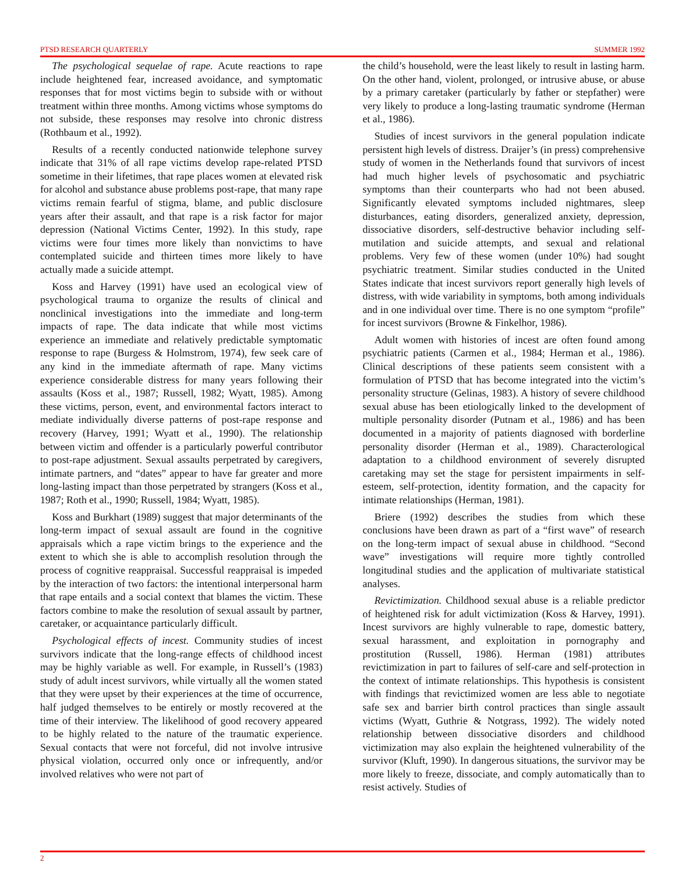PTSD RESEARCH QUARTERLY SUMMER 1992
The psychological sequelae of rape. Acute reactions to rape include heightened fear, increased avoidance, and symptomatic responses that for most victims begin to subside with or without treatment within three months. Among victims whose symptoms do not subside, these responses may resolve into chronic distress (Rothbaum et al., 1992).
Results of a recently conducted nationwide telephone survey indicate that 31% of all rape victims develop rape-related PTSD sometime in their lifetimes, that rape places women at elevated risk for alcohol and substance abuse problems post-rape, that many rape victims remain fearful of stigma, blame, and public disclosure years after their assault, and that rape is a risk factor for major depression (National Victims Center, 1992). In this study, rape victims were four times more likely than nonvictims to have contemplated suicide and thirteen times more likely to have actually made a suicide attempt.
Koss and Harvey (1991) have used an ecological view of psychological trauma to organize the results of clinical and nonclinical investigations into the immediate and long-term impacts of rape. The data indicate that while most victims experience an immediate and relatively predictable symptomatic response to rape (Burgess & Holmstrom, 1974), few seek care of any kind in the immediate aftermath of rape. Many victims experience considerable distress for many years following their assaults (Koss et al., 1987; Russell, 1982; Wyatt, 1985). Among these victims, person, event, and environmental factors interact to mediate individually diverse patterns of post-rape response and recovery (Harvey, 1991; Wyatt et al., 1990). The relationship between victim and offender is a particularly powerful contributor to post-rape adjustment. Sexual assaults perpetrated by caregivers, intimate partners, and “dates” appear to have far greater and more long-lasting impact than those perpetrated by strangers (Koss et al., 1987; Roth et al., 1990; Russell, 1984; Wyatt, 1985).
Koss and Burkhart (1989) suggest that major determinants of the long-term impact of sexual assault are found in the cognitive appraisals which a rape victim brings to the experience and the extent to which she is able to accomplish resolution through the process of cognitive reappraisal. Successful reappraisal is impeded by the interaction of two factors: the intentional interpersonal harm that rape entails and a social context that blames the victim. These factors combine to make the resolution of sexual assault by partner, caretaker, or acquaintance particularly difficult.
Psychological effects of incest. Community studies of incest survivors indicate that the long-range effects of childhood incest may be highly variable as well. For example, in Russell’s (1983) study of adult incest survivors, while virtually all the women stated that they were upset by their experiences at the time of occurrence, half judged themselves to be entirely or mostly recovered at the time of their interview. The likelihood of good recovery appeared to be highly related to the nature of the traumatic experience. Sexual contacts that were not forceful, did not involve intrusive physical violation, occurred only once or infrequently, and/or involved relatives who were not part of
the child’s household, were the least likely to result in lasting harm. On the other hand, violent, prolonged, or intrusive abuse, or abuse by a primary caretaker (particularly by father or stepfather) were very likely to produce a long-lasting traumatic syndrome (Herman et al., 1986).
Studies of incest survivors in the general population indicate persistent high levels of distress. Draijer’s (in press) comprehensive study of women in the Netherlands found that survivors of incest had much higher levels of psychosomatic and psychiatric symptoms than their counterparts who had not been abused. Significantly elevated symptoms included nightmares, sleep disturbances, eating disorders, generalized anxiety, depression, dissociative disorders, self-destructive behavior including self-mutilation and suicide attempts, and sexual and relational problems. Very few of these women (under 10%) had sought psychiatric treatment. Similar studies conducted in the United States indicate that incest survivors report generally high levels of distress, with wide variability in symptoms, both among individuals and in one individual over time. There is no one symptom “profile” for incest survivors (Browne & Finkelhor, 1986).
Adult women with histories of incest are often found among psychiatric patients (Carmen et al., 1984; Herman et al., 1986). Clinical descriptions of these patients seem consistent with a formulation of PTSD that has become integrated into the victim’s personality structure (Gelinas, 1983). A history of severe childhood sexual abuse has been etiologically linked to the development of multiple personality disorder (Putnam et al., 1986) and has been documented in a majority of patients diagnosed with borderline personality disorder (Herman et al., 1989). Characterological adaptation to a childhood environment of severely disrupted caretaking may set the stage for persistent impairments in self-esteem, self-protection, identity formation, and the capacity for intimate relationships (Herman, 1981).
Briere (1992) describes the studies from which these conclusions have been drawn as part of a “first wave” of research on the long-term impact of sexual abuse in childhood. “Second wave” investigations will require more tightly controlled longitudinal studies and the application of multivariate statistical analyses.
Revictimization. Childhood sexual abuse is a reliable predictor of heightened risk for adult victimization (Koss & Harvey, 1991). Incest survivors are highly vulnerable to rape, domestic battery, sexual harassment, and exploitation in pornography and prostitution (Russell, 1986). Herman (1981) attributes revictimization in part to failures of self-care and self-protection in the context of intimate relationships. This hypothesis is consistent with findings that revictimized women are less able to negotiate safe sex and barrier birth control practices than single assault victims (Wyatt, Guthrie & Notgrass, 1992). The widely noted relationship between dissociative disorders and childhood victimization may also explain the heightened vulnerability of the survivor (Kluft, 1990). In dangerous situations, the survivor may be more likely to freeze, dissociate, and comply automatically than to resist actively. Studies of
2